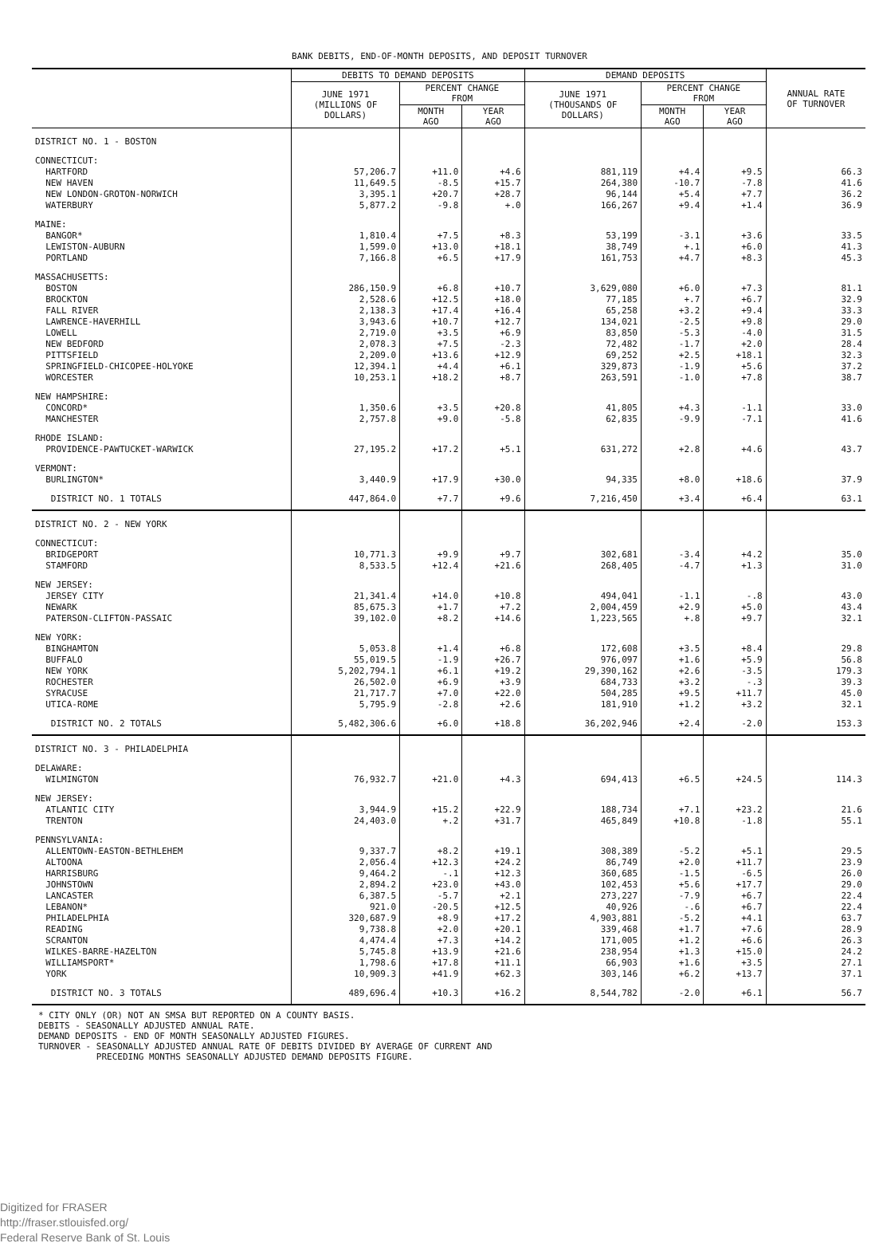BANK DEBITS, END-OF-MONTH DEPOSITS, AND DEPOSIT TURNOVER
| | DEBITS TO DEMAND DEPOSITS | | | DEMAND DEPOSITS | | | ANNUAL RATE OF TURNOVER |
| --- | --- | --- | --- | --- | --- | --- | --- |
| | JUNE 1971 (MILLIONS OF DOLLARS) | PERCENT CHANGE FROM | | JUNE 1971 (THOUSANDS OF DOLLARS) | PERCENT CHANGE FROM | | |
| | | MONTH AGO | YEAR AGO | | MONTH AGO | YEAR AGO | |
| DISTRICT NO. 1 - BOSTON | | | | | | | |
| CONNECTICUT: | | | | | | | |
| HARTFORD | 57,206.7 | +11.0 | +4.6 | 881,119 | +4.4 | +9.5 | 66.3 |
| NEW HAVEN | 11,649.5 | -8.5 | +15.7 | 264,380 | -10.7 | -7.8 | 41.6 |
| NEW LONDON-GROTON-NORWICH | 3,395.1 | +20.7 | +28.7 | 96,144 | +5.4 | +7.7 | 36.2 |
| WATERBURY | 5,877.2 | -9.8 | +.0 | 166,267 | +9.4 | +1.4 | 36.9 |
| MAINE: | | | | | | | |
| BANGOR* | 1,810.4 | +7.5 | +8.3 | 53,199 | -3.1 | +3.6 | 33.5 |
| LEWISTON-AUBURN | 1,599.0 | +13.0 | +18.1 | 38,749 | +.1 | +6.0 | 41.3 |
| PORTLAND | 7,166.8 | +6.5 | +17.9 | 161,753 | +4.7 | +8.3 | 45.3 |
| MASSACHUSETTS: | | | | | | | |
| BOSTON | 286,150.9 | +6.8 | +10.7 | 3,629,080 | +6.0 | +7.3 | 81.1 |
| BROCKTON | 2,528.6 | +12.5 | +18.0 | 77,185 | +.7 | +6.7 | 32.9 |
| FALL RIVER | 2,138.3 | +17.4 | +16.4 | 65,258 | +3.2 | +9.4 | 33.3 |
| LAWRENCE-HAVERHILL | 3,943.6 | +10.7 | +12.7 | 134,021 | -2.5 | +9.8 | 29.0 |
| LOWELL | 2,719.0 | +3.5 | +6.9 | 83,850 | -5.3 | -4.0 | 31.5 |
| NEW BEDFORD | 2,078.3 | +7.5 | -2.3 | 72,482 | -1.7 | +2.0 | 28.4 |
| PITTSFIELD | 2,209.0 | +13.6 | +12.9 | 69,252 | +2.5 | +18.1 | 32.3 |
| SPRINGFIELD-CHICOPEE-HOLYOKE | 12,394.1 | +4.4 | +6.1 | 329,873 | -1.9 | +5.6 | 37.2 |
| WORCESTER | 10,253.1 | +18.2 | +8.7 | 263,591 | -1.0 | +7.8 | 38.7 |
| NEW HAMPSHIRE: | | | | | | | |
| CONCORD* | 1,350.6 | +3.5 | +20.8 | 41,805 | +4.3 | -1.1 | 33.0 |
| MANCHESTER | 2,757.8 | +9.0 | -5.8 | 62,835 | -9.9 | -7.1 | 41.6 |
| RHODE ISLAND: | | | | | | | |
| PROVIDENCE-PAWTUCKET-WARWICK | 27,195.2 | +17.2 | +5.1 | 631,272 | +2.8 | +4.6 | 43.7 |
| VERMONT: | | | | | | | |
| BURLINGTON* | 3,440.9 | +17.9 | +30.0 | 94,335 | +8.0 | +18.6 | 37.9 |
| DISTRICT NO. 1 TOTALS | 447,864.0 | +7.7 | +9.6 | 7,216,450 | +3.4 | +6.4 | 63.1 |
| DISTRICT NO. 2 - NEW YORK | | | | | | | |
| CONNECTICUT: | | | | | | | |
| BRIDGEPORT | 10,771.3 | +9.9 | +9.7 | 302,681 | -3.4 | +4.2 | 35.0 |
| STAMFORD | 8,533.5 | +12.4 | +21.6 | 268,405 | -4.7 | +1.3 | 31.0 |
| NEW JERSEY: | | | | | | | |
| JERSEY CITY | 21,341.4 | +14.0 | +10.8 | 494,041 | -1.1 | -.8 | 43.0 |
| NEWARK | 85,675.3 | +1.7 | +7.2 | 2,004,459 | +2.9 | +5.0 | 43.4 |
| PATERSON-CLIFTON-PASSAIC | 39,102.0 | +8.2 | +14.6 | 1,223,565 | +.8 | +9.7 | 32.1 |
| NEW YORK: | | | | | | | |
| BINGHAMTON | 5,053.8 | +1.4 | +6.8 | 172,608 | +3.5 | +8.4 | 29.8 |
| BUFFALO | 55,019.5 | -1.9 | +26.7 | 976,097 | +1.6 | +5.9 | 56.8 |
| NEW YORK | 5,202,794.1 | +6.1 | +19.2 | 29,390,162 | +2.6 | -3.5 | 179.3 |
| ROCHESTER | 26,502.0 | +6.9 | +3.9 | 684,733 | +3.2 | -.3 | 39.3 |
| SYRACUSE | 21,717.7 | +7.0 | +22.0 | 504,285 | +9.5 | +11.7 | 45.0 |
| UTICA-ROME | 5,795.9 | -2.8 | +2.6 | 181,910 | +1.2 | +3.2 | 32.1 |
| DISTRICT NO. 2 TOTALS | 5,482,306.6 | +6.0 | +18.8 | 36,202,946 | +2.4 | -2.0 | 153.3 |
| DISTRICT NO. 3 - PHILADELPHIA | | | | | | | |
| DELAWARE: | | | | | | | |
| WILMINGTON | 76,932.7 | +21.0 | +4.3 | 694,413 | +6.5 | +24.5 | 114.3 |
| NEW JERSEY: | | | | | | | |
| ATLANTIC CITY | 3,944.9 | +15.2 | +22.9 | 188,734 | +7.1 | +23.2 | 21.6 |
| TRENTON | 24,403.0 | +.2 | +31.7 | 465,849 | +10.8 | -1.8 | 55.1 |
| PENNSYLVANIA: | | | | | | | |
| ALLENTOWN-EASTON-BETHLEHEM | 9,337.7 | +8.2 | +19.1 | 308,389 | -5.2 | +5.1 | 29.5 |
| ALTOONA | 2,056.4 | +12.3 | +24.2 | 86,749 | +2.0 | +11.7 | 23.9 |
| HARRISBURG | 9,464.2 | -.1 | +12.3 | 360,685 | -1.5 | -6.5 | 26.0 |
| JOHNSTOWN | 2,894.2 | +23.0 | +43.0 | 102,453 | +5.6 | +17.7 | 29.0 |
| LANCASTER | 6,387.5 | -5.7 | +2.1 | 273,227 | -7.9 | +6.7 | 22.4 |
| LEBANON* | 921.0 | -20.5 | +12.5 | 40,926 | -.6 | +6.7 | 22.4 |
| PHILADELPHIA | 320,687.9 | +8.9 | +17.2 | 4,903,881 | -5.2 | +4.1 | 63.7 |
| READING | 9,738.8 | +2.0 | +20.1 | 339,468 | +1.7 | +7.6 | 28.9 |
| SCRANTON | 4,474.4 | +7.3 | +14.2 | 171,005 | +1.2 | +6.6 | 26.3 |
| WILKES-BARRE-HAZELTON | 5,745.8 | +13.9 | +21.6 | 238,954 | +1.3 | +15.0 | 24.2 |
| WILLIAMSPORT* | 1,798.6 | +17.8 | +11.1 | 66,903 | +1.6 | +3.5 | 27.1 |
| YORK | 10,909.3 | +41.9 | +62.3 | 303,146 | +6.2 | +13.7 | 37.1 |
| DISTRICT NO. 3 TOTALS | 489,696.4 | +10.3 | +16.2 | 8,544,782 | -2.0 | +6.1 | 56.7 |
* CITY ONLY (OR) NOT AN SMSA BUT REPORTED ON A COUNTY BASIS.
DEBITS - SEASONALLY ADJUSTED ANNUAL RATE.
DEMAND DEPOSITS - END OF MONTH SEASONALLY ADJUSTED FIGURES.
TURNOVER - SEASONALLY ADJUSTED ANNUAL RATE OF DEBITS DIVIDED BY AVERAGE OF CURRENT AND
PRECEDING MONTHS SEASONALLY ADJUSTED DEMAND DEPOSITS FIGURE.
Digitized for FRASER
http://fraser.stlouisfed.org/
Federal Reserve Bank of St. Louis